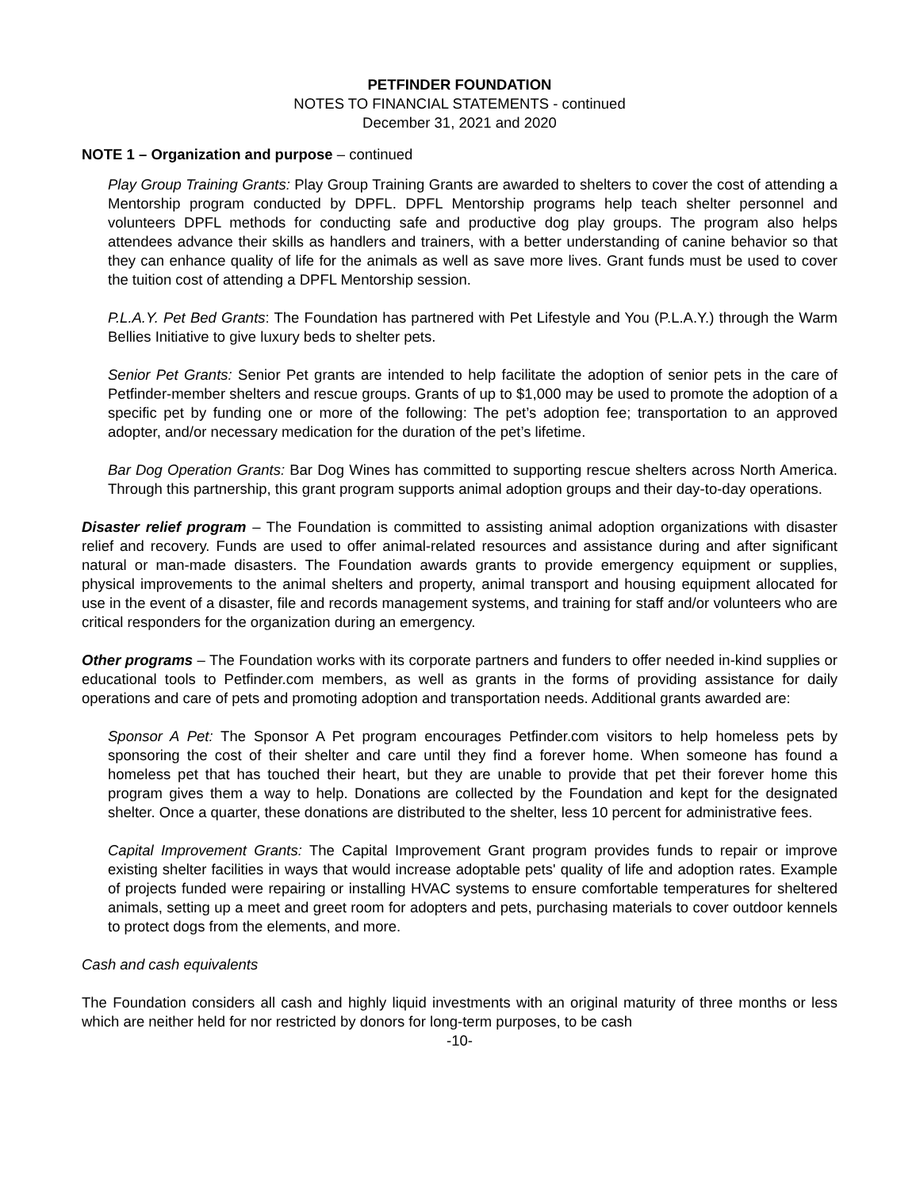PETFINDER FOUNDATION
NOTES TO FINANCIAL STATEMENTS - continued
December 31, 2021 and 2020
NOTE 1 – Organization and purpose – continued
Play Group Training Grants: Play Group Training Grants are awarded to shelters to cover the cost of attending a Mentorship program conducted by DPFL. DPFL Mentorship programs help teach shelter personnel and volunteers DPFL methods for conducting safe and productive dog play groups. The program also helps attendees advance their skills as handlers and trainers, with a better understanding of canine behavior so that they can enhance quality of life for the animals as well as save more lives. Grant funds must be used to cover the tuition cost of attending a DPFL Mentorship session.
P.L.A.Y. Pet Bed Grants: The Foundation has partnered with Pet Lifestyle and You (P.L.A.Y.) through the Warm Bellies Initiative to give luxury beds to shelter pets.
Senior Pet Grants: Senior Pet grants are intended to help facilitate the adoption of senior pets in the care of Petfinder-member shelters and rescue groups. Grants of up to $1,000 may be used to promote the adoption of a specific pet by funding one or more of the following: The pet’s adoption fee; transportation to an approved adopter, and/or necessary medication for the duration of the pet’s lifetime.
Bar Dog Operation Grants: Bar Dog Wines has committed to supporting rescue shelters across North America. Through this partnership, this grant program supports animal adoption groups and their day-to-day operations.
Disaster relief program – The Foundation is committed to assisting animal adoption organizations with disaster relief and recovery. Funds are used to offer animal-related resources and assistance during and after significant natural or man-made disasters. The Foundation awards grants to provide emergency equipment or supplies, physical improvements to the animal shelters and property, animal transport and housing equipment allocated for use in the event of a disaster, file and records management systems, and training for staff and/or volunteers who are critical responders for the organization during an emergency.
Other programs – The Foundation works with its corporate partners and funders to offer needed in-kind supplies or educational tools to Petfinder.com members, as well as grants in the forms of providing assistance for daily operations and care of pets and promoting adoption and transportation needs. Additional grants awarded are:
Sponsor A Pet: The Sponsor A Pet program encourages Petfinder.com visitors to help homeless pets by sponsoring the cost of their shelter and care until they find a forever home. When someone has found a homeless pet that has touched their heart, but they are unable to provide that pet their forever home this program gives them a way to help. Donations are collected by the Foundation and kept for the designated shelter. Once a quarter, these donations are distributed to the shelter, less 10 percent for administrative fees.
Capital Improvement Grants: The Capital Improvement Grant program provides funds to repair or improve existing shelter facilities in ways that would increase adoptable pets' quality of life and adoption rates. Example of projects funded were repairing or installing HVAC systems to ensure comfortable temperatures for sheltered animals, setting up a meet and greet room for adopters and pets, purchasing materials to cover outdoor kennels to protect dogs from the elements, and more.
Cash and cash equivalents
The Foundation considers all cash and highly liquid investments with an original maturity of three months or less which are neither held for nor restricted by donors for long-term purposes, to be cash
-10-